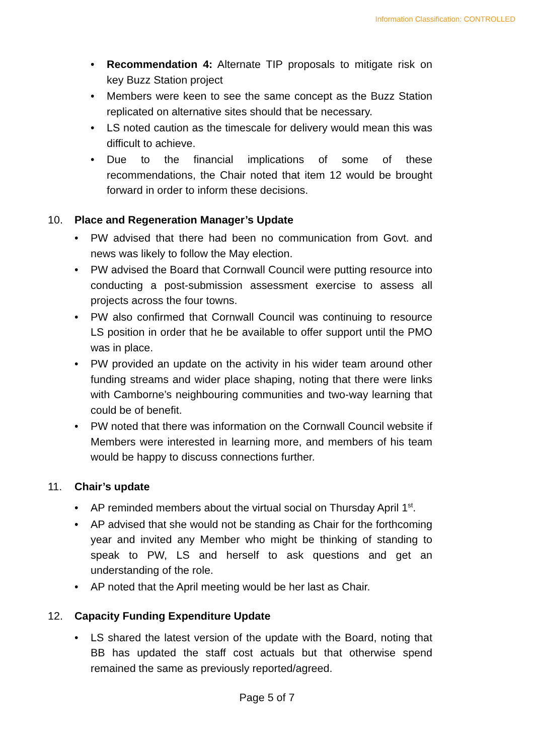Information Classification: CONTROLLED
• Recommendation 4: Alternate TIP proposals to mitigate risk on key Buzz Station project
• Members were keen to see the same concept as the Buzz Station replicated on alternative sites should that be necessary.
• LS noted caution as the timescale for delivery would mean this was difficult to achieve.
• Due to the financial implications of some of these recommendations, the Chair noted that item 12 would be brought forward in order to inform these decisions.
10. Place and Regeneration Manager’s Update
• PW advised that there had been no communication from Govt. and news was likely to follow the May election.
• PW advised the Board that Cornwall Council were putting resource into conducting a post-submission assessment exercise to assess all projects across the four towns.
• PW also confirmed that Cornwall Council was continuing to resource LS position in order that he be available to offer support until the PMO was in place.
• PW provided an update on the activity in his wider team around other funding streams and wider place shaping, noting that there were links with Camborne’s neighbouring communities and two-way learning that could be of benefit.
• PW noted that there was information on the Cornwall Council website if Members were interested in learning more, and members of his team would be happy to discuss connections further.
11. Chair’s update
• AP reminded members about the virtual social on Thursday April 1<sup>st</sup>.
• AP advised that she would not be standing as Chair for the forthcoming year and invited any Member who might be thinking of standing to speak to PW, LS and herself to ask questions and get an understanding of the role.
• AP noted that the April meeting would be her last as Chair.
12. Capacity Funding Expenditure Update
• LS shared the latest version of the update with the Board, noting that BB has updated the staff cost actuals but that otherwise spend remained the same as previously reported/agreed.
Page 5 of 7